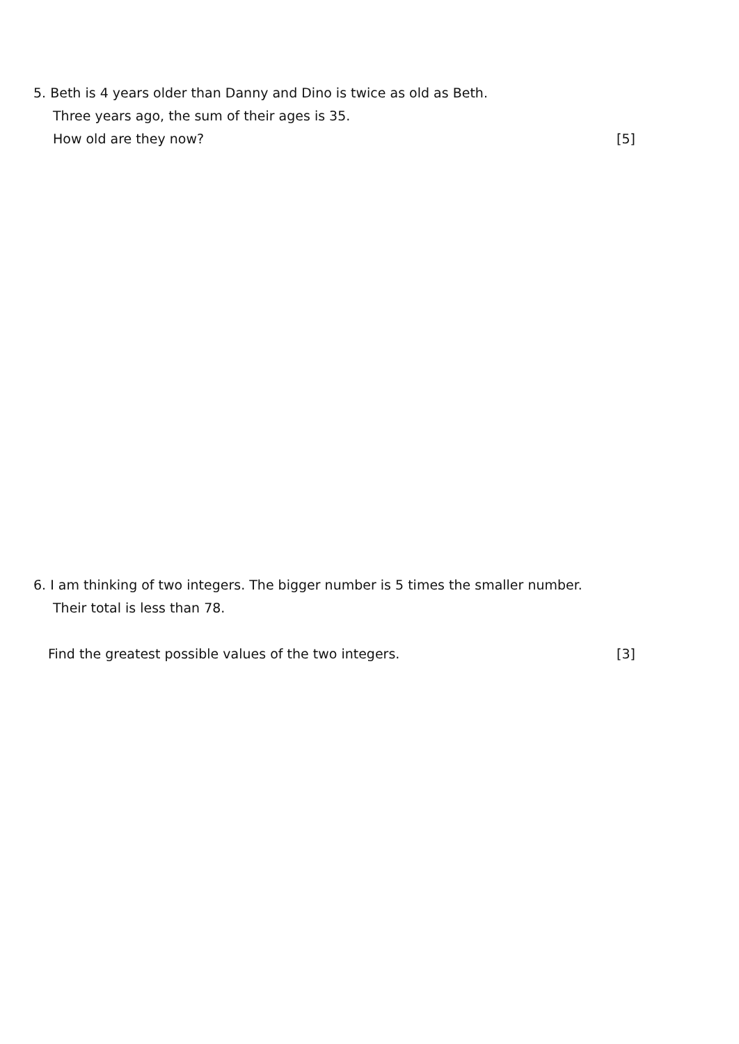5. Beth is 4 years older than Danny and Dino is twice as old as Beth.
Three years ago, the sum of their ages is 35.
How old are they now? [5]
6. I am thinking of two integers. The bigger number is 5 times the smaller number.
Their total is less than 78.
Find the greatest possible values of the two integers. [3]